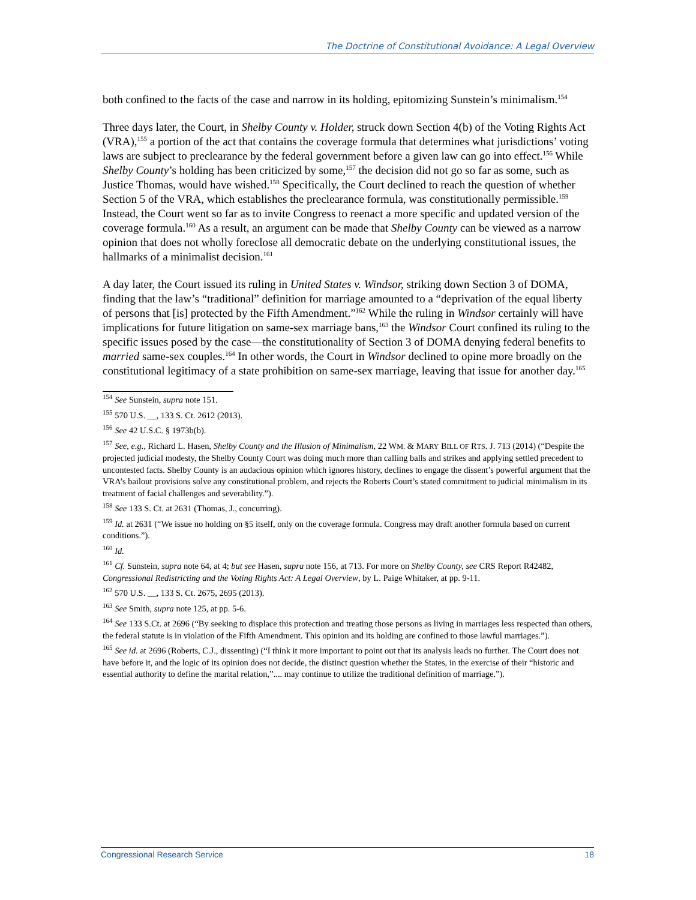The Doctrine of Constitutional Avoidance: A Legal Overview
both confined to the facts of the case and narrow in its holding, epitomizing Sunstein’s minimalism.<sup>154</sup>
Three days later, the Court, in Shelby County v. Holder, struck down Section 4(b) of the Voting Rights Act (VRA),<sup>155</sup> a portion of the act that contains the coverage formula that determines what jurisdictions’ voting laws are subject to preclearance by the federal government before a given law can go into effect.<sup>156</sup> While Shelby County’s holding has been criticized by some,<sup>157</sup> the decision did not go so far as some, such as Justice Thomas, would have wished.<sup>158</sup> Specifically, the Court declined to reach the question of whether Section 5 of the VRA, which establishes the preclearance formula, was constitutionally permissible.<sup>159</sup> Instead, the Court went so far as to invite Congress to reenact a more specific and updated version of the coverage formula.<sup>160</sup> As a result, an argument can be made that Shelby County can be viewed as a narrow opinion that does not wholly foreclose all democratic debate on the underlying constitutional issues, the hallmarks of a minimalist decision.<sup>161</sup>
A day later, the Court issued its ruling in United States v. Windsor, striking down Section 3 of DOMA, finding that the law’s “traditional” definition for marriage amounted to a “deprivation of the equal liberty of persons that [is] protected by the Fifth Amendment.”<sup>162</sup> While the ruling in Windsor certainly will have implications for future litigation on same-sex marriage bans,<sup>163</sup> the Windsor Court confined its ruling to the specific issues posed by the case—the constitutionality of Section 3 of DOMA denying federal benefits to married same-sex couples.<sup>164</sup> In other words, the Court in Windsor declined to opine more broadly on the constitutional legitimacy of a state prohibition on same-sex marriage, leaving that issue for another day.<sup>165</sup>
<sup>154</sup> See Sunstein, supra note 151.
<sup>155</sup> 570 U.S. __, 133 S. Ct. 2612 (2013).
<sup>156</sup> See 42 U.S.C. § 1973b(b).
<sup>157</sup> See, e.g., Richard L. Hasen, Shelby County and the Illusion of Minimalism, 22 WM. & MARY BILL OF RTS. J. 713 (2014) (“Despite the projected judicial modesty, the Shelby County Court was doing much more than calling balls and strikes and applying settled precedent to uncontested facts. Shelby County is an audacious opinion which ignores history, declines to engage the dissent’s powerful argument that the VRA’s bailout provisions solve any constitutional problem, and rejects the Roberts Court’s stated commitment to judicial minimalism in its treatment of facial challenges and severability.”).
<sup>158</sup> See 133 S. Ct. at 2631 (Thomas, J., concurring).
<sup>159</sup> Id. at 2631 (“We issue no holding on §5 itself, only on the coverage formula. Congress may draft another formula based on current conditions.”).
<sup>160</sup> Id.
<sup>161</sup> Cf. Sunstein, supra note 64, at 4; but see Hasen, supra note 156, at 713. For more on Shelby County, see CRS Report R42482, Congressional Redistricting and the Voting Rights Act: A Legal Overview, by L. Paige Whitaker, at pp. 9-11.
<sup>162</sup> 570 U.S. __, 133 S. Ct. 2675, 2695 (2013).
<sup>163</sup> See Smith, supra note 125, at pp. 5-6.
<sup>164</sup> See 133 S.Ct. at 2696 (“By seeking to displace this protection and treating those persons as living in marriages less respected than others, the federal statute is in violation of the Fifth Amendment. This opinion and its holding are confined to those lawful marriages.”).
<sup>165</sup> See id. at 2696 (Roberts, C.J., dissenting) (“I think it more important to point out that its analysis leads no further. The Court does not have before it, and the logic of its opinion does not decide, the distinct question whether the States, in the exercise of their “historic and essential authority to define the marital relation,”.... may continue to utilize the traditional definition of marriage.”).
Congressional Research Service 18